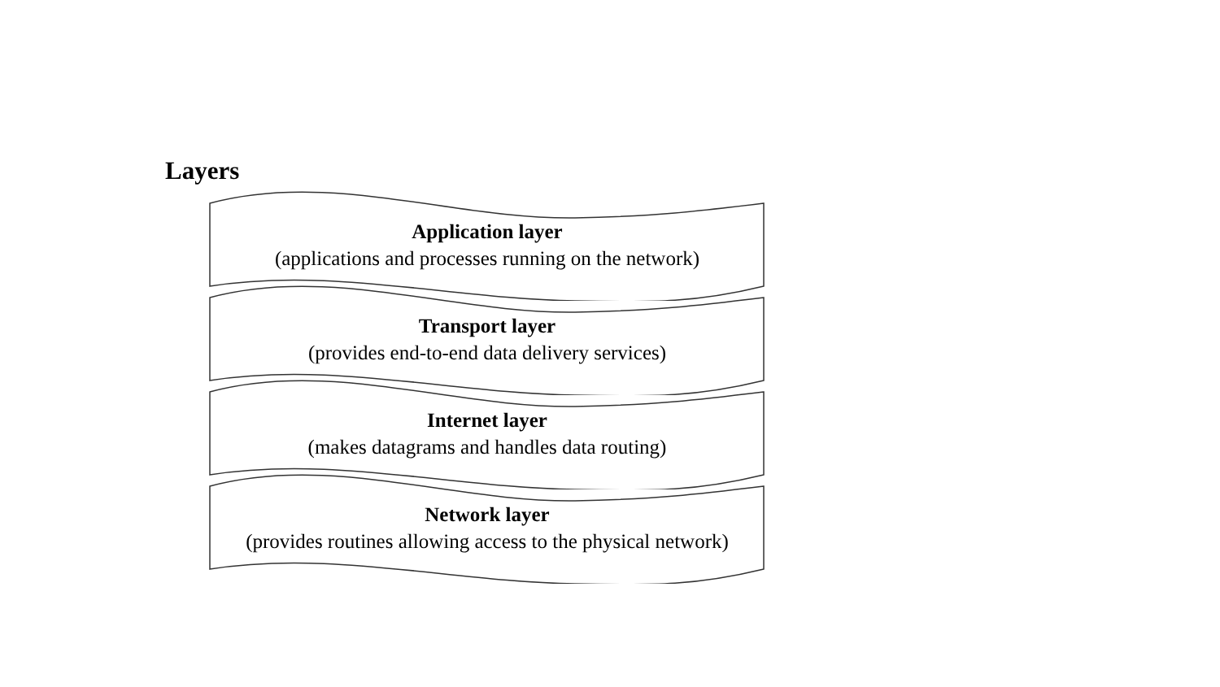Layers
Application layer
(applications and processes running on the network)
Transport layer
(provides end-to-end data delivery services)
Internet layer
(makes datagrams and handles data routing)
Network layer
(provides routines allowing access to the physical network)